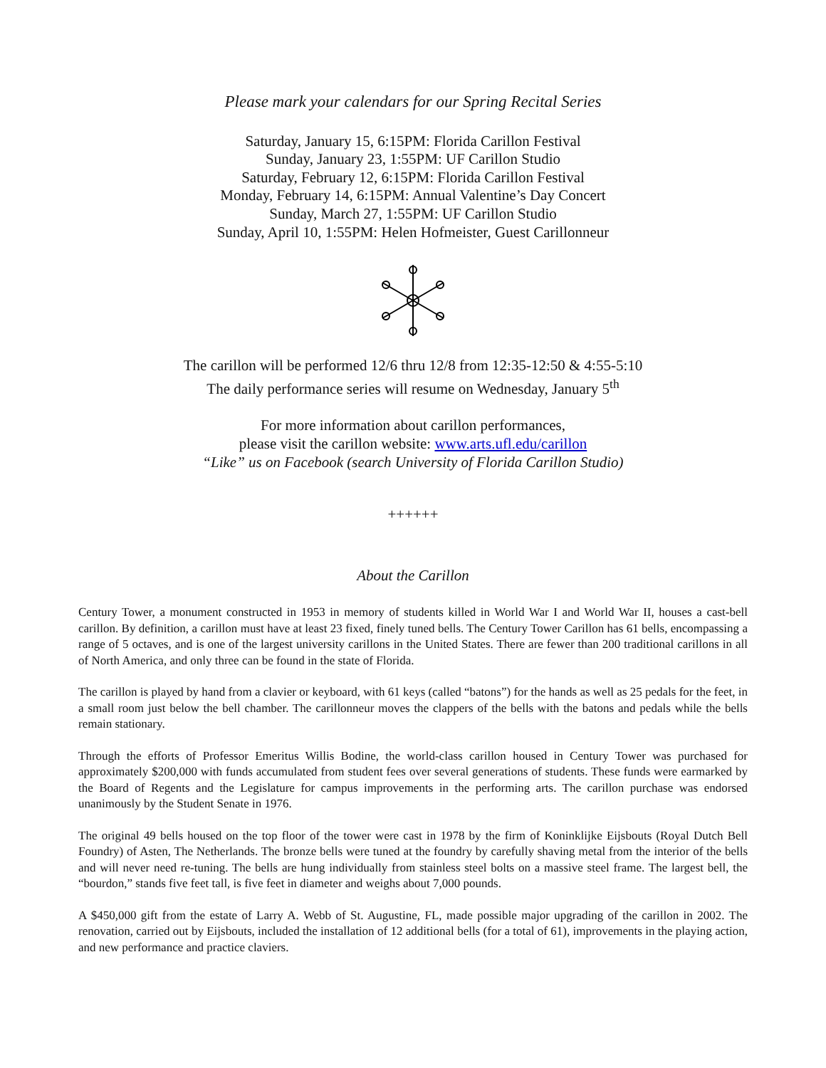Please mark your calendars for our Spring Recital Series
Saturday, January 15, 6:15PM: Florida Carillon Festival
Sunday, January 23, 1:55PM: UF Carillon Studio
Saturday, February 12, 6:15PM: Florida Carillon Festival
Monday, February 14, 6:15PM: Annual Valentine’s Day Concert
Sunday, March 27, 1:55PM: UF Carillon Studio
Sunday, April 10, 1:55PM: Helen Hofmeister, Guest Carillonneur
The carillon will be performed 12/6 thru 12/8 from 12:35-12:50 & 4:55-5:10
The daily performance series will resume on Wednesday, January 5<sup>th</sup>
For more information about carillon performances,
please visit the carillon website: www.arts.ufl.edu/carillon
“Like” us on Facebook (search University of Florida Carillon Studio)
++++++
About the Carillon
Century Tower, a monument constructed in 1953 in memory of students killed in World War I and World War II, houses a cast-bell carillon. By definition, a carillon must have at least 23 fixed, finely tuned bells. The Century Tower Carillon has 61 bells, encompassing a range of 5 octaves, and is one of the largest university carillons in the United States. There are fewer than 200 traditional carillons in all of North America, and only three can be found in the state of Florida.
The carillon is played by hand from a clavier or keyboard, with 61 keys (called “batons”) for the hands as well as 25 pedals for the feet, in a small room just below the bell chamber. The carillonneur moves the clappers of the bells with the batons and pedals while the bells remain stationary.
Through the efforts of Professor Emeritus Willis Bodine, the world-class carillon housed in Century Tower was purchased for approximately $200,000 with funds accumulated from student fees over several generations of students. These funds were earmarked by the Board of Regents and the Legislature for campus improvements in the performing arts. The carillon purchase was endorsed unanimously by the Student Senate in 1976.
The original 49 bells housed on the top floor of the tower were cast in 1978 by the firm of Koninklijke Eijsbouts (Royal Dutch Bell Foundry) of Asten, The Netherlands. The bronze bells were tuned at the foundry by carefully shaving metal from the interior of the bells and will never need re-tuning. The bells are hung individually from stainless steel bolts on a massive steel frame. The largest bell, the “bourdon,” stands five feet tall, is five feet in diameter and weighs about 7,000 pounds.
A $450,000 gift from the estate of Larry A. Webb of St. Augustine, FL, made possible major upgrading of the carillon in 2002. The renovation, carried out by Eijsbouts, included the installation of 12 additional bells (for a total of 61), improvements in the playing action, and new performance and practice claviers.